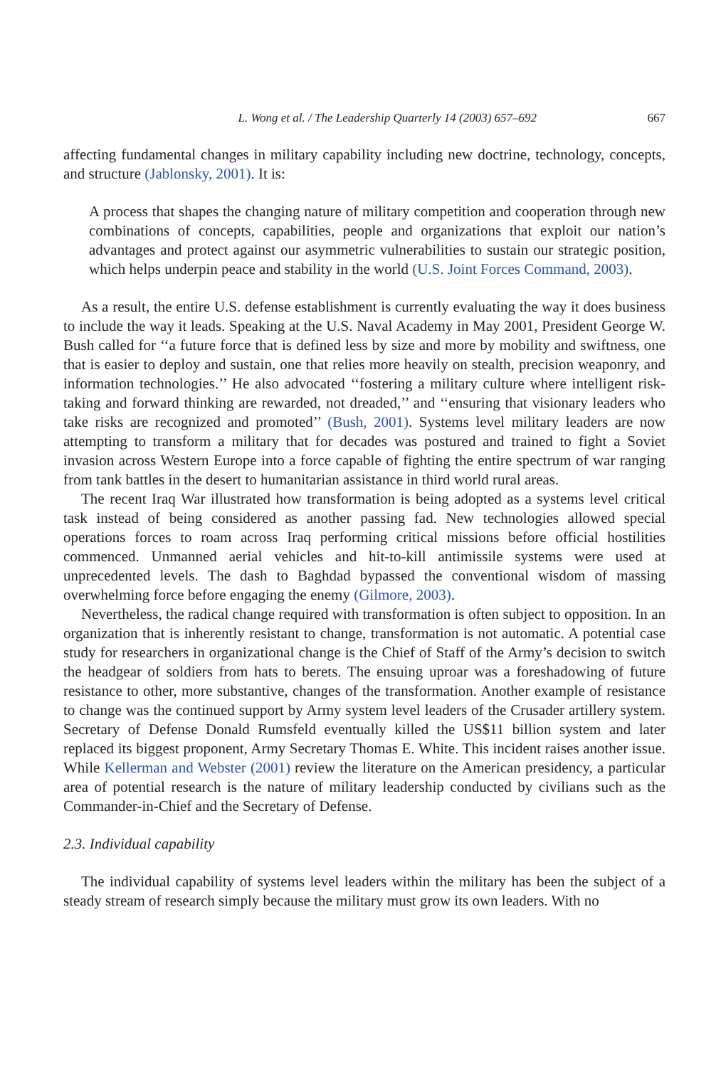L. Wong et al. / The Leadership Quarterly 14 (2003) 657–692 667
affecting fundamental changes in military capability including new doctrine, technology, concepts, and structure (Jablonsky, 2001). It is:
A process that shapes the changing nature of military competition and cooperation through new combinations of concepts, capabilities, people and organizations that exploit our nation’s advantages and protect against our asymmetric vulnerabilities to sustain our strategic position, which helps underpin peace and stability in the world (U.S. Joint Forces Command, 2003).
As a result, the entire U.S. defense establishment is currently evaluating the way it does business to include the way it leads. Speaking at the U.S. Naval Academy in May 2001, President George W. Bush called for ‘‘a future force that is defined less by size and more by mobility and swiftness, one that is easier to deploy and sustain, one that relies more heavily on stealth, precision weaponry, and information technologies.’’ He also advocated ‘‘fostering a military culture where intelligent risk-taking and forward thinking are rewarded, not dreaded,’’ and ‘‘ensuring that visionary leaders who take risks are recognized and promoted’’ (Bush, 2001). Systems level military leaders are now attempting to transform a military that for decades was postured and trained to fight a Soviet invasion across Western Europe into a force capable of fighting the entire spectrum of war ranging from tank battles in the desert to humanitarian assistance in third world rural areas.
The recent Iraq War illustrated how transformation is being adopted as a systems level critical task instead of being considered as another passing fad. New technologies allowed special operations forces to roam across Iraq performing critical missions before official hostilities commenced. Unmanned aerial vehicles and hit-to-kill antimissile systems were used at unprecedented levels. The dash to Baghdad bypassed the conventional wisdom of massing overwhelming force before engaging the enemy (Gilmore, 2003).
Nevertheless, the radical change required with transformation is often subject to opposition. In an organization that is inherently resistant to change, transformation is not automatic. A potential case study for researchers in organizational change is the Chief of Staff of the Army’s decision to switch the headgear of soldiers from hats to berets. The ensuing uproar was a foreshadowing of future resistance to other, more substantive, changes of the transformation. Another example of resistance to change was the continued support by Army system level leaders of the Crusader artillery system. Secretary of Defense Donald Rumsfeld eventually killed the US$11 billion system and later replaced its biggest proponent, Army Secretary Thomas E. White. This incident raises another issue. While Kellerman and Webster (2001) review the literature on the American presidency, a particular area of potential research is the nature of military leadership conducted by civilians such as the Commander-in-Chief and the Secretary of Defense.
2.3. Individual capability
The individual capability of systems level leaders within the military has been the subject of a steady stream of research simply because the military must grow its own leaders. With no